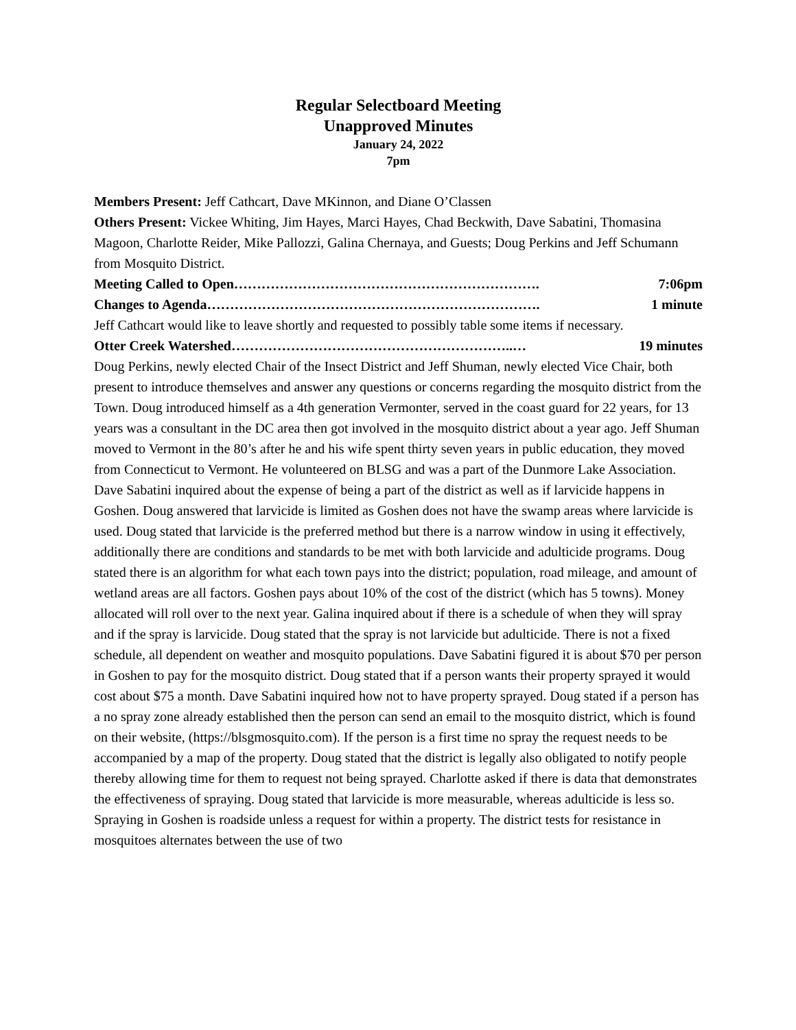Regular Selectboard Meeting
Unapproved Minutes
January 24, 2022
7pm
Members Present: Jeff Cathcart, Dave MKinnon, and Diane O’Classen
Others Present: Vickee Whiting, Jim Hayes, Marci Hayes, Chad Beckwith, Dave Sabatini, Thomasina Magoon, Charlotte Reider, Mike Pallozzi, Galina Chernaya, and Guests; Doug Perkins and Jeff Schumann from Mosquito District.
Meeting Called to Open…………………………………………………………. 7:06pm
Changes to Agenda………………………………………………………………. 1 minute
Jeff Cathcart would like to leave shortly and requested to possibly table some items if necessary.
Otter Creek Watershed……………………………………………………..… 19 minutes
Doug Perkins, newly elected Chair of the Insect District and Jeff Shuman, newly elected Vice Chair, both present to introduce themselves and answer any questions or concerns regarding the mosquito district from the Town. Doug introduced himself as a 4th generation Vermonter, served in the coast guard for 22 years, for 13 years was a consultant in the DC area then got involved in the mosquito district about a year ago. Jeff Shuman moved to Vermont in the 80’s after he and his wife spent thirty seven years in public education, they moved from Connecticut to Vermont. He volunteered on BLSG and was a part of the Dunmore Lake Association. Dave Sabatini inquired about the expense of being a part of the district as well as if larvicide happens in Goshen. Doug answered that larvicide is limited as Goshen does not have the swamp areas where larvicide is used. Doug stated that larvicide is the preferred method but there is a narrow window in using it effectively, additionally there are conditions and standards to be met with both larvicide and adulticide programs. Doug stated there is an algorithm for what each town pays into the district; population, road mileage, and amount of wetland areas are all factors. Goshen pays about 10% of the cost of the district (which has 5 towns). Money allocated will roll over to the next year. Galina inquired about if there is a schedule of when they will spray and if the spray is larvicide. Doug stated that the spray is not larvicide but adulticide. There is not a fixed schedule, all dependent on weather and mosquito populations. Dave Sabatini figured it is about $70 per person in Goshen to pay for the mosquito district. Doug stated that if a person wants their property sprayed it would cost about $75 a month. Dave Sabatini inquired how not to have property sprayed. Doug stated if a person has a no spray zone already established then the person can send an email to the mosquito district, which is found on their website, (https://blsgmosquito.com). If the person is a first time no spray the request needs to be accompanied by a map of the property. Doug stated that the district is legally also obligated to notify people thereby allowing time for them to request not being sprayed. Charlotte asked if there is data that demonstrates the effectiveness of spraying. Doug stated that larvicide is more measurable, whereas adulticide is less so. Spraying in Goshen is roadside unless a request for within a property. The district tests for resistance in mosquitoes alternates between the use of two